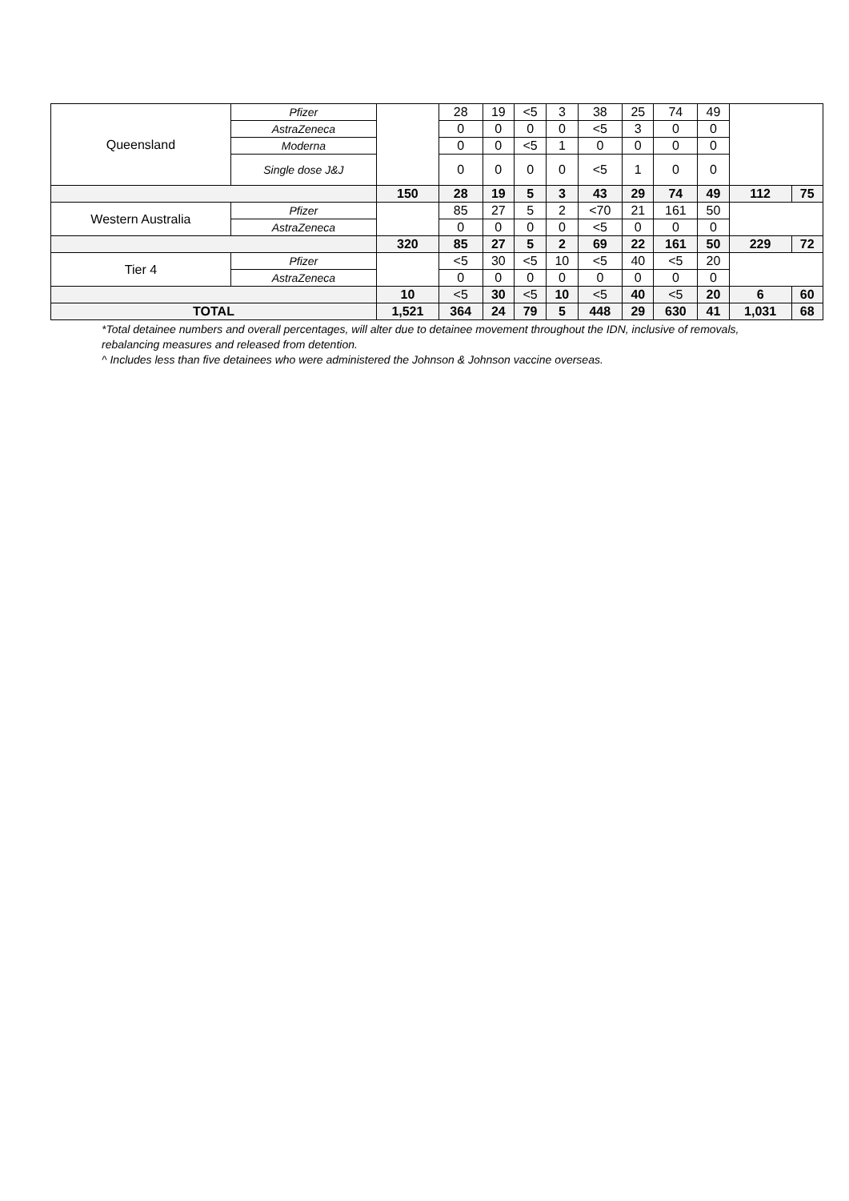| Queensland | Pfizer | | 28 | 19 | <5 | 3 | 38 | 25 | 74 | 49 | | |
| | AstraZeneca | | 0 | 0 | 0 | 0 | <5 | 3 | 0 | 0 | | |
| | Moderna | | 0 | 0 | <5 | 1 | 0 | 0 | 0 | 0 | | |
| | Single dose J&J | | 0 | 0 | 0 | 0 | <5 | 1 | 0 | 0 | | |
| | | 150 | 28 | 19 | 5 | 3 | 43 | 29 | 74 | 49 | 112 | 75 |
| Western Australia | Pfizer | | 85 | 27 | 5 | 2 | <70 | 21 | 161 | 50 | | |
| | AstraZeneca | | 0 | 0 | 0 | 0 | <5 | 0 | 0 | 0 | | |
| | | 320 | 85 | 27 | 5 | 2 | 69 | 22 | 161 | 50 | 229 | 72 |
| Tier 4 | Pfizer | | <5 | 30 | <5 | 10 | <5 | 40 | <5 | 20 | | |
| | AstraZeneca | | 0 | 0 | 0 | 0 | 0 | 0 | 0 | 0 | | |
| | | 10 | <5 | 30 | <5 | 10 | <5 | 40 | <5 | 20 | 6 | 60 |
| TOTAL | | 1,521 | 364 | 24 | 79 | 5 | 448 | 29 | 630 | 41 | 1,031 | 68 |
*Total detainee numbers and overall percentages, will alter due to detainee movement throughout the IDN, inclusive of removals, rebalancing measures and released from detention.
^ Includes less than five detainees who were administered the Johnson & Johnson vaccine overseas.